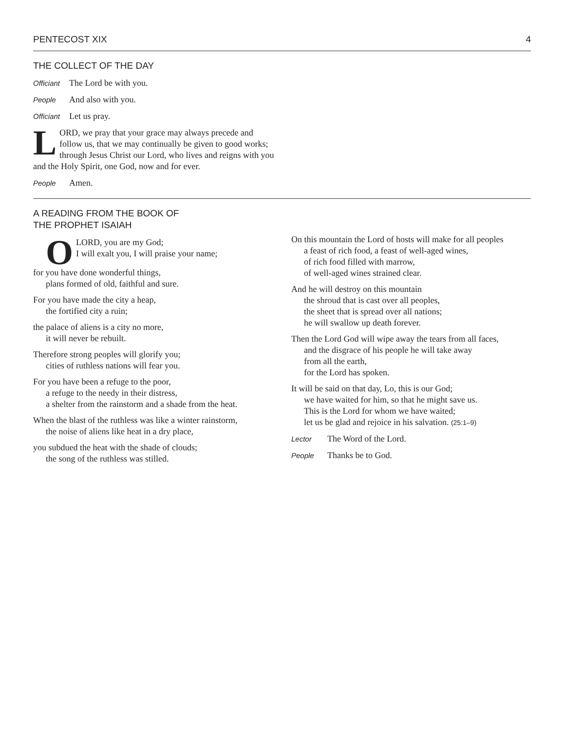PENTECOST XIX 4
THE COLLECT OF THE DAY
Officiant The Lord be with you.
People And also with you.
Officiant Let us pray.
LORD, we pray that your grace may always precede and follow us, that we may continually be given to good works; through Jesus Christ our Lord, who lives and reigns with you and the Holy Spirit, one God, now and for ever.
People Amen.
A READING FROM THE BOOK OF
THE PROPHET ISAIAH
OLORD, you are my God;
I will exalt you, I will praise your name;
for you have done wonderful things,
plans formed of old, faithful and sure.
For you have made the city a heap,
the fortified city a ruin;
the palace of aliens is a city no more,
it will never be rebuilt.
Therefore strong peoples will glorify you;
cities of ruthless nations will fear you.
For you have been a refuge to the poor,
a refuge to the needy in their distress,
a shelter from the rainstorm and a shade from the heat.
When the blast of the ruthless was like a winter rainstorm,
the noise of aliens like heat in a dry place,
you subdued the heat with the shade of clouds;
the song of the ruthless was stilled.
On this mountain the Lord of hosts will make for all peoples
a feast of rich food, a feast of well-aged wines,
of rich food filled with marrow,
of well-aged wines strained clear.
And he will destroy on this mountain
the shroud that is cast over all peoples,
the sheet that is spread over all nations;
he will swallow up death forever.
Then the Lord God will wipe away the tears from all faces,
and the disgrace of his people he will take away
from all the earth,
for the Lord has spoken.
It will be said on that day, Lo, this is our God;
we have waited for him, so that he might save us.
This is the Lord for whom we have waited;
let us be glad and rejoice in his salvation. (25:1–9)
Lector The Word of the Lord.
People Thanks be to God.